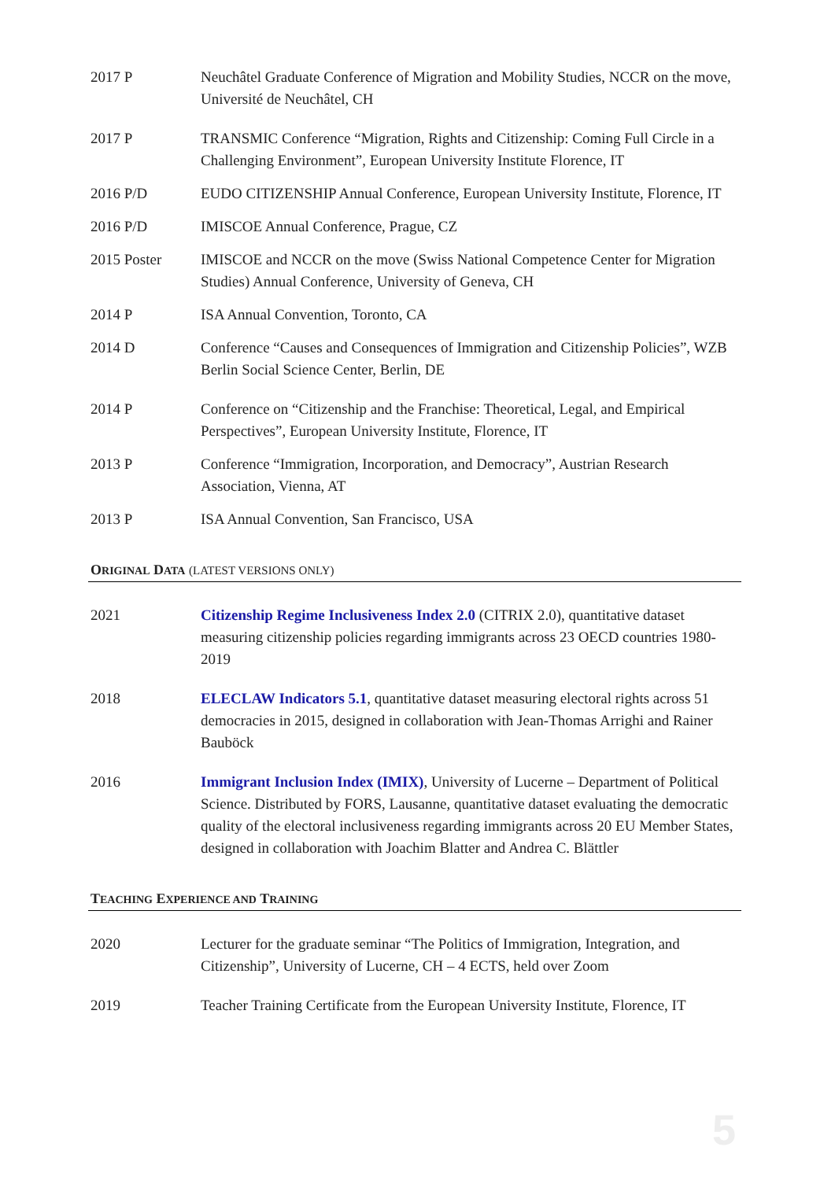2017 P Neuchâtel Graduate Conference of Migration and Mobility Studies, NCCR on the move, Université de Neuchâtel, CH
2017 P TRANSMIC Conference “Migration, Rights and Citizenship: Coming Full Circle in a Challenging Environment”, European University Institute Florence, IT
2016 P/D EUDO CITIZENSHIP Annual Conference, European University Institute, Florence, IT
2016 P/D IMISCOE Annual Conference, Prague, CZ
2015 Poster IMISCOE and NCCR on the move (Swiss National Competence Center for Migration Studies) Annual Conference, University of Geneva, CH
2014 P ISA Annual Convention, Toronto, CA
2014 D Conference “Causes and Consequences of Immigration and Citizenship Policies”, WZB Berlin Social Science Center, Berlin, DE
2014 P Conference on “Citizenship and the Franchise: Theoretical, Legal, and Empirical Perspectives”, European University Institute, Florence, IT
2013 P Conference “Immigration, Incorporation, and Democracy”, Austrian Research Association, Vienna, AT
2013 P ISA Annual Convention, San Francisco, USA
ORIGINAL DATA (LATEST VERSIONS ONLY)
2021 Citizenship Regime Inclusiveness Index 2.0 (CITRIX 2.0), quantitative dataset measuring citizenship policies regarding immigrants across 23 OECD countries 1980-2019
2018 ELECLAW Indicators 5.1, quantitative dataset measuring electoral rights across 51 democracies in 2015, designed in collaboration with Jean-Thomas Arrighi and Rainer Bauböck
2016 Immigrant Inclusion Index (IMIX), University of Lucerne – Department of Political Science. Distributed by FORS, Lausanne, quantitative dataset evaluating the democratic quality of the electoral inclusiveness regarding immigrants across 20 EU Member States, designed in collaboration with Joachim Blatter and Andrea C. Blättler
TEACHING EXPERIENCE AND TRAINING
2020 Lecturer for the graduate seminar “The Politics of Immigration, Integration, and Citizenship”, University of Lucerne, CH – 4 ECTS, held over Zoom
2019 Teacher Training Certificate from the European University Institute, Florence, IT
5